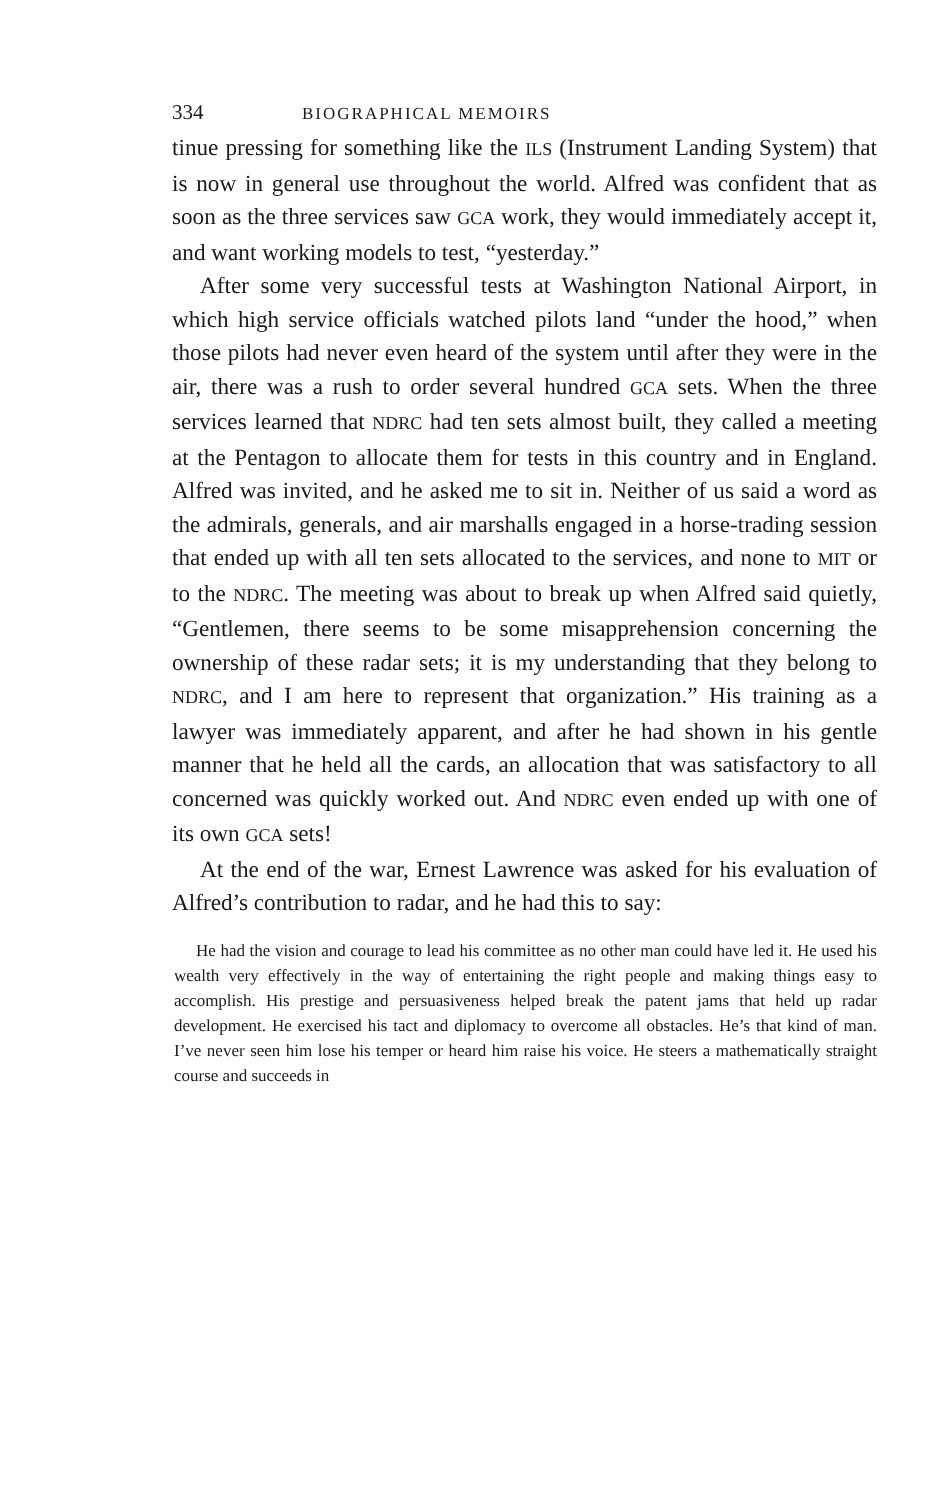334 BIOGRAPHICAL MEMOIRS
tinue pressing for something like the ILS (Instrument Landing System) that is now in general use throughout the world. Alfred was confident that as soon as the three services saw GCA work, they would immediately accept it, and want working models to test, “yesterday.”
After some very successful tests at Washington National Airport, in which high service officials watched pilots land “under the hood,” when those pilots had never even heard of the system until after they were in the air, there was a rush to order several hundred GCA sets. When the three services learned that NDRC had ten sets almost built, they called a meeting at the Pentagon to allocate them for tests in this country and in England. Alfred was invited, and he asked me to sit in. Neither of us said a word as the admirals, generals, and air marshalls engaged in a horse-trading session that ended up with all ten sets allocated to the services, and none to MIT or to the NDRC. The meeting was about to break up when Alfred said quietly, “Gentlemen, there seems to be some misapprehension concerning the ownership of these radar sets; it is my understanding that they belong to NDRC, and I am here to represent that organization.” His training as a lawyer was immediately apparent, and after he had shown in his gentle manner that he held all the cards, an allocation that was satisfactory to all concerned was quickly worked out. And NDRC even ended up with one of its own GCA sets!
At the end of the war, Ernest Lawrence was asked for his evaluation of Alfred’s contribution to radar, and he had this to say:
He had the vision and courage to lead his committee as no other man could have led it. He used his wealth very effectively in the way of entertaining the right people and making things easy to accomplish. His prestige and persuasiveness helped break the patent jams that held up radar development. He exercised his tact and diplomacy to overcome all obstacles. He’s that kind of man. I’ve never seen him lose his temper or heard him raise his voice. He steers a mathematically straight course and succeeds in